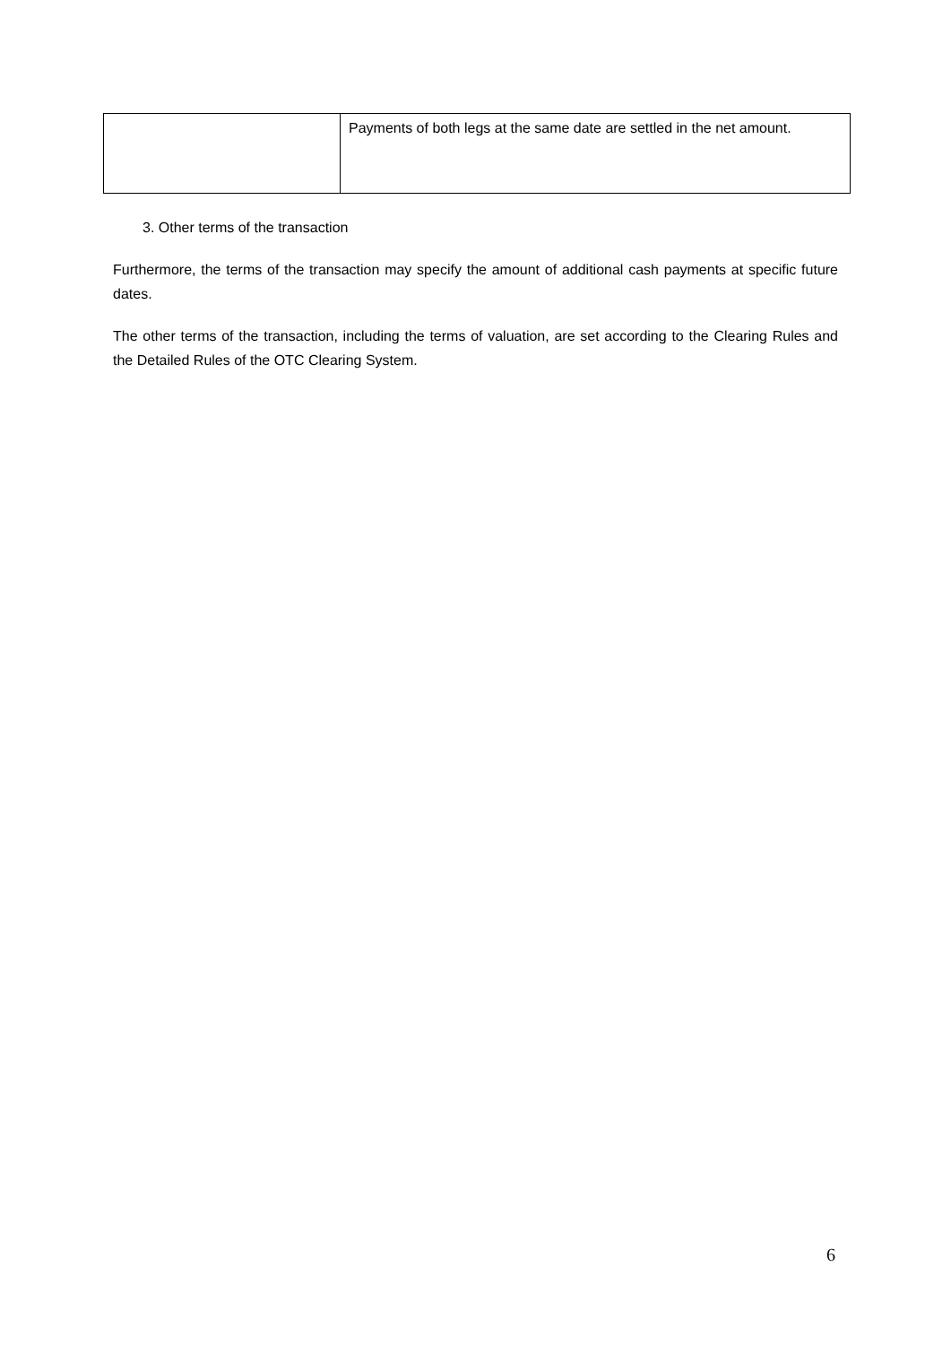| | Payments of both legs at the same date are settled in the net amount. |
3. Other terms of the transaction
Furthermore, the terms of the transaction may specify the amount of additional cash payments at specific future dates.
The other terms of the transaction, including the terms of valuation, are set according to the Clearing Rules and the Detailed Rules of the OTC Clearing System.
6